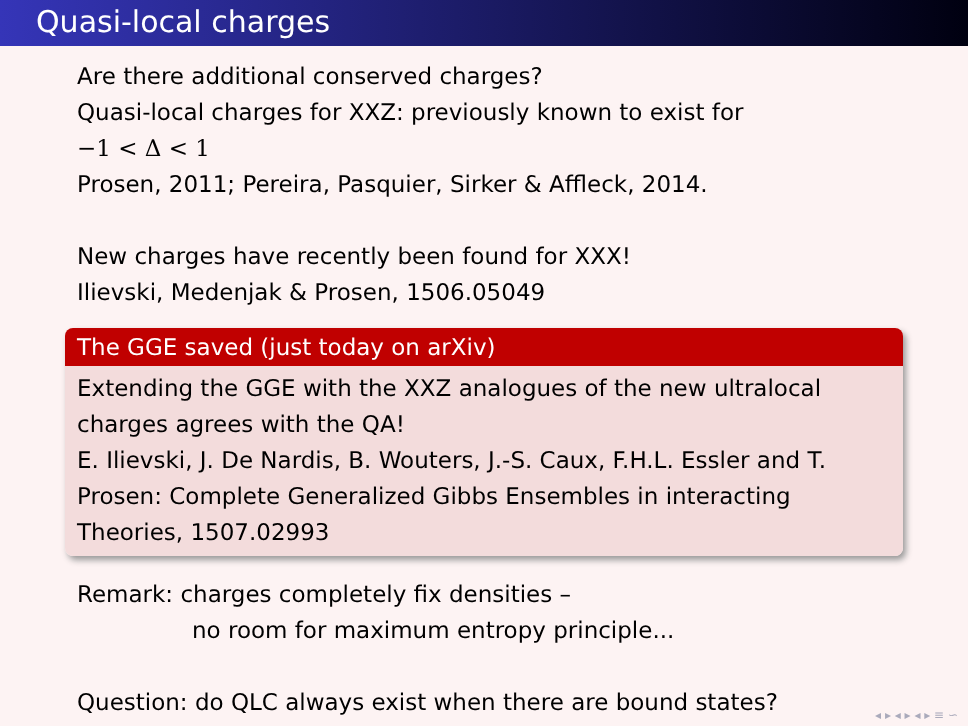Quasi-local charges
Are there additional conserved charges?
Quasi-local charges for XXZ: previously known to exist for
−1 < Δ < 1
Prosen, 2011; Pereira, Pasquier, Sirker & Affleck, 2014.
New charges have recently been found for XXX!
Ilievski, Medenjak & Prosen, 1506.05049
The GGE saved (just today on arXiv)
Extending the GGE with the XXZ analogues of the new ultralocal charges agrees with the QA!
E. Ilievski, J. De Nardis, B. Wouters, J.-S. Caux, F.H.L. Essler and T. Prosen: Complete Generalized Gibbs Ensembles in interacting Theories, 1507.02993
Remark: charges completely fix densities –
no room for maximum entropy principle...
Question: do QLC always exist when there are bound states?
◂ ▸ ◂ ▸ ◂ ▸ ≡ ∽